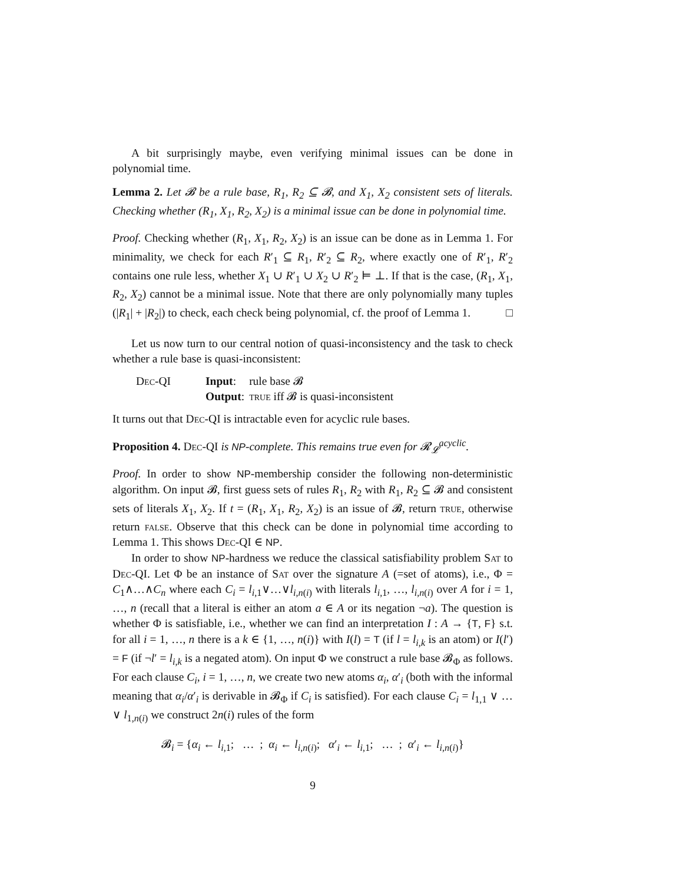A bit surprisingly maybe, even verifying minimal issues can be done in polynomial time.
Lemma 2. Let 𝓑 be a rule base, R<sub>1</sub>, R<sub>2</sub> ⊆ 𝓑, and X<sub>1</sub>, X<sub>2</sub> consistent sets of literals. Checking whether (R<sub>1</sub>, X<sub>1</sub>, R<sub>2</sub>, X<sub>2</sub>) is a minimal issue can be done in polynomial time.
Proof. Checking whether (R<sub>1</sub>, X<sub>1</sub>, R<sub>2</sub>, X<sub>2</sub>) is an issue can be done as in Lemma 1. For minimality, we check for each R′<sub>1</sub> ⊆ R<sub>1</sub>, R′<sub>2</sub> ⊆ R<sub>2</sub>, where exactly one of R′<sub>1</sub>, R′<sub>2</sub> contains one rule less, whether X<sub>1</sub> ∪ R′<sub>1</sub> ∪ X<sub>2</sub> ∪ R′<sub>2</sub> ⊨ ⊥. If that is the case, (R<sub>1</sub>, X<sub>1</sub>, R<sub>2</sub>, X<sub>2</sub>) cannot be a minimal issue. Note that there are only polynomially many tuples (|R<sub>1</sub>| + |R<sub>2</sub>|) to check, each check being polynomial, cf. the proof of Lemma 1. □
Let us now turn to our central notion of quasi-inconsistency and the task to check whether a rule base is quasi-inconsistent:
| Dec-QI | Input : | rule base 𝓑 |
| | Output : | true iff 𝓑 is quasi-inconsistent |
It turns out that Dec-QI is intractable even for acyclic rule bases.
Proposition 4. Dec-QI is NP-complete. This remains true even for 𝓡<sub>𝓛</sub><sup>acyclic</sup>.
Proof. In order to show NP-membership consider the following non-deterministic algorithm. On input 𝓑, first guess sets of rules R<sub>1</sub>, R<sub>2</sub> with R<sub>1</sub>, R<sub>2</sub> ⊆ 𝓑 and consistent sets of literals X<sub>1</sub>, X<sub>2</sub>. If t = (R<sub>1</sub>, X<sub>1</sub>, R<sub>2</sub>, X<sub>2</sub>) is an issue of 𝓑, return true, otherwise return false. Observe that this check can be done in polynomial time according to Lemma 1. This shows Dec-QI ∈ NP.
In order to show NP-hardness we reduce the classical satisfiability problem Sat to Dec-QI. Let Φ be an instance of Sat over the signature A (=set of atoms), i.e., Φ = C<sub>1</sub>∧…∧C<sub>n</sub> where each C<sub>i</sub> = l<sub>i,1</sub>∨…∨l<sub>i,n(i)</sub> with literals l<sub>i,1</sub>, …, l<sub>i,n(i)</sub> over A for i = 1, …, n (recall that a literal is either an atom a ∈ A or its negation ¬a). The question is whether Φ is satisfiable, i.e., whether we can find an interpretation I : A → {T, F} s.t. for all i = 1, …, n there is a k ∈ {1, …, n(i)} with I(l) = T (if l = l<sub>i,k</sub> is an atom) or I(l′) = F (if ¬l′ = l<sub>i,k</sub> is a negated atom). On input Φ we construct a rule base 𝓑<sub>Φ</sub> as follows. For each clause C<sub>i</sub>, i = 1, …, n, we create two new atoms α<sub>i</sub>, α′<sub>i</sub> (both with the informal meaning that α<sub>i</sub>/α′<sub>i</sub> is derivable in 𝓑<sub>Φ</sub> if C<sub>i</sub> is satisfied). For each clause C<sub>i</sub> = l<sub>1,1</sub> ∨ … ∨ l<sub>1,n(i)</sub> we construct 2n(i) rules of the form
𝓑<sub>i</sub> = {α<sub>i</sub> ← l<sub>i,1</sub>; … ; α<sub>i</sub> ← l<sub>i,n(i)</sub>; α′<sub>i</sub> ← l<sub>i,1</sub>; … ; α′<sub>i</sub> ← l<sub>i,n(i)</sub>}
9